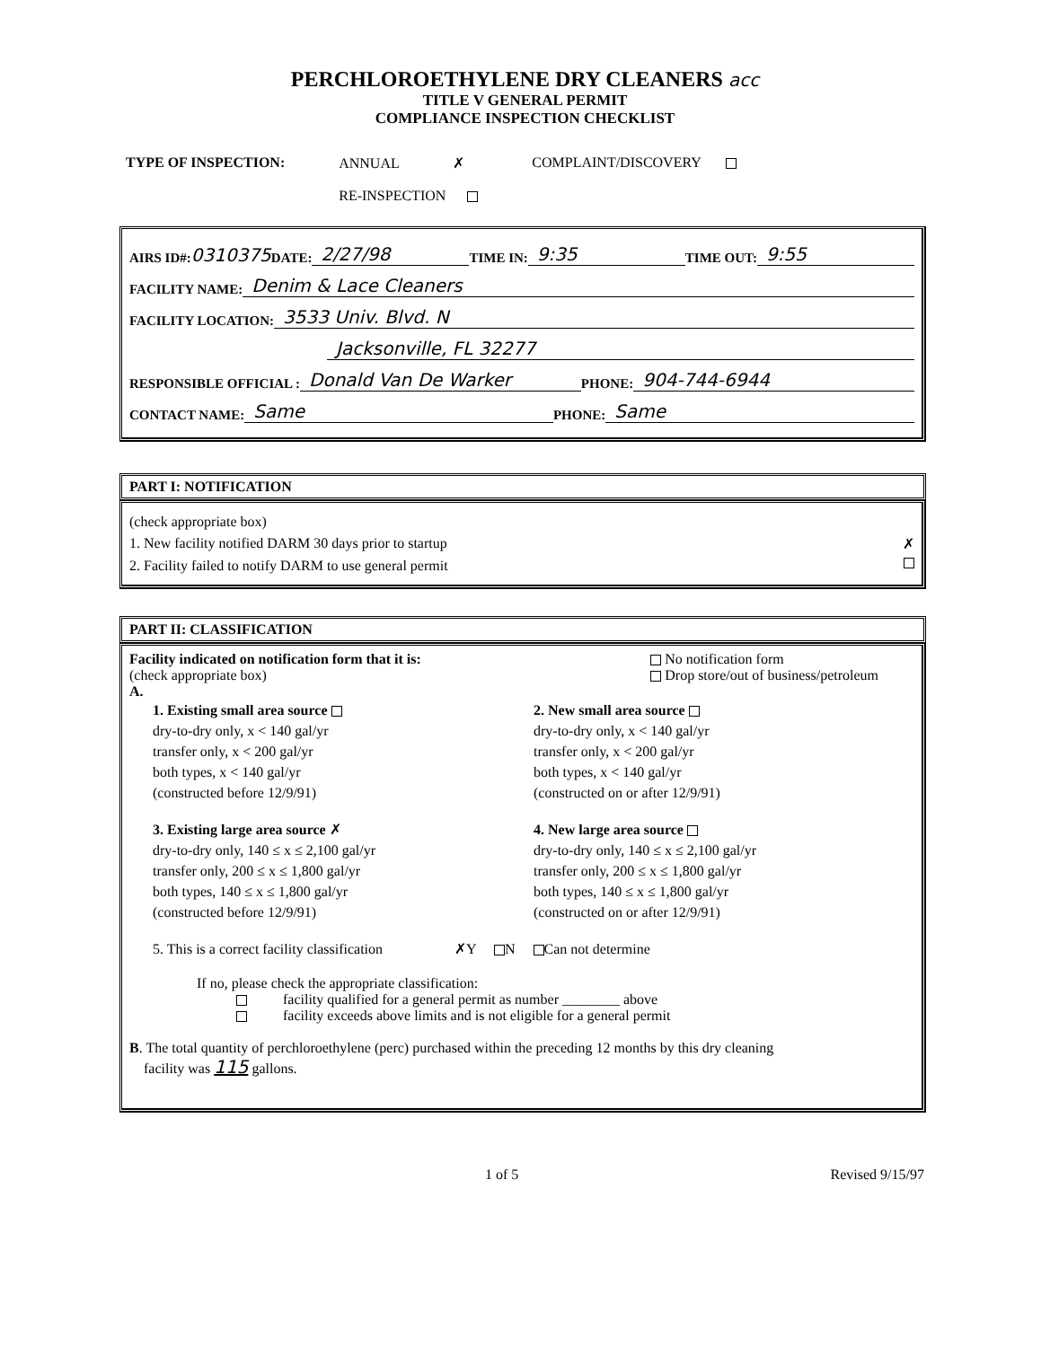PERCHLOROETHYLENE DRY CLEANERS acc
TITLE V GENERAL PERMIT
COMPLIANCE INSPECTION CHECKLIST
TYPE OF INSPECTION: ANNUAL ✗
RE-INSPECTION
COMPLAINT/DISCOVERY
AIRS ID#: 0310375 DATE: 2/27/98 TIME IN: 9:35 TIME OUT: 9:55
FACILITY NAME: Denim & Lace Cleaners
FACILITY LOCATION: 3533 Univ. Blvd. N
Jacksonville, FL 32277
RESPONSIBLE OFFICIAL : Donald Van De Warker PHONE: 904-744-6944
CONTACT NAME: Same PHONE: Same
PART I: NOTIFICATION
(check appropriate box)
1. New facility notified DARM 30 days prior to startup ✗
2. Facility failed to notify DARM to use general permit
PART II: CLASSIFICATION
Facility indicated on notification form that it is:
(check appropriate box)
A.
No notification form
Drop store/out of business/petroleum
1. Existing small area source
dry-to-dry only, x < 140 gal/yr
transfer only, x < 200 gal/yr
both types, x < 140 gal/yr
(constructed before 12/9/91)
2. New small area source
dry-to-dry only, x < 140 gal/yr
transfer only, x < 200 gal/yr
both types, x < 140 gal/yr
(constructed on or after 12/9/91)
3. Existing large area source ✗
dry-to-dry only, 140 ≤ x ≤ 2,100 gal/yr
transfer only, 200 ≤ x ≤ 1,800 gal/yr
both types, 140 ≤ x ≤ 1,800 gal/yr
(constructed before 12/9/91)
4. New large area source
dry-to-dry only, 140 ≤ x ≤ 2,100 gal/yr
transfer only, 200 ≤ x ≤ 1,800 gal/yr
both types, 140 ≤ x ≤ 1,800 gal/yr
(constructed on or after 12/9/91)
5. This is a correct facility classification ✗Y N Can not determine
If no, please check the appropriate classification:
facility qualified for a general permit as number ________ above
facility exceeds above limits and is not eligible for a general permit
B. The total quantity of perchloroethylene (perc) purchased within the preceding 12 months by this dry cleaning
facility was 115 gallons.
1 of 5 Revised 9/15/97